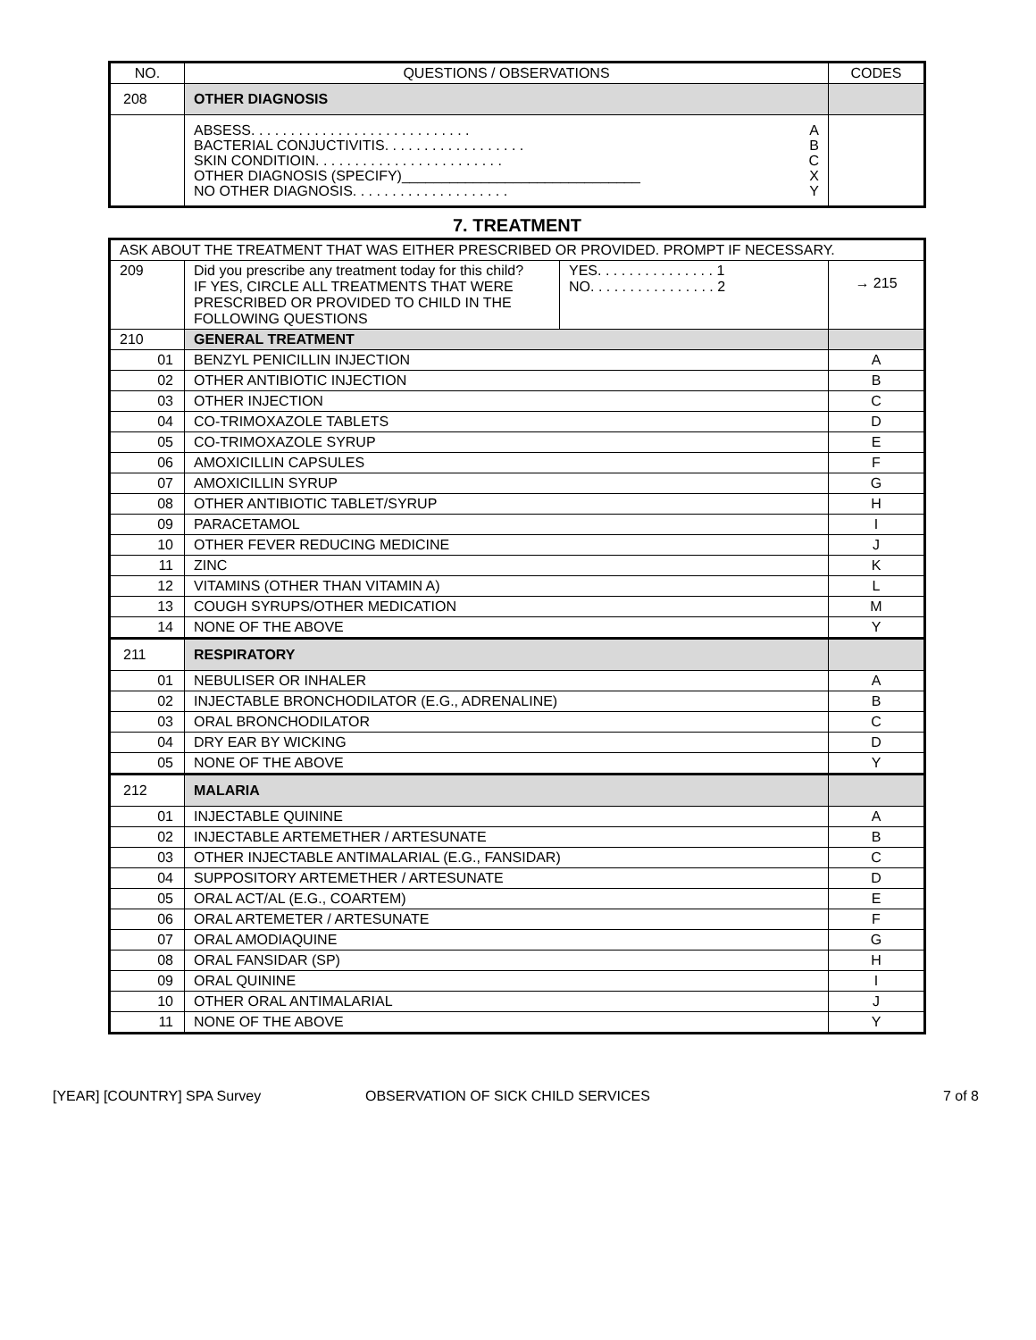| NO. | QUESTIONS / OBSERVATIONS | CODES |
| --- | --- | --- |
| 208 | OTHER DIAGNOSIS | |
| | ABSESS. . . . . . . . . . . . . . . . . . . . . . . . . . . . A BACTERIAL CONJUCTIVITIS. . . . . . . . . . . . . . . . . . B SKIN CONDITIOIN. . . . . . . . . . . . . . . . . . . . . . . . C OTHER DIAGNOSIS (SPECIFY)______________________________ X NO OTHER DIAGNOSIS. . . . . . . . . . . . . . . . . . . . Y | |
7. TREATMENT
| ASK ABOUT THE TREATMENT THAT WAS EITHER PRESCRIBED OR PROVIDED. PROMPT IF NECESSARY. | | | |
| 209 | Did you prescribe any treatment today for this child? IF YES, CIRCLE ALL TREATMENTS THAT WERE PRESCRIBED OR PROVIDED TO CHILD IN THE FOLLOWING QUESTIONS | YES. . . . . . . . . . . . . . . 1 NO. . . . . . . . . . . . . . . . 2 | → 215 |
| 210 | GENERAL TREATMENT | | |
| 01 | BENZYL PENICILLIN INJECTION | | A |
| 02 | OTHER ANTIBIOTIC INJECTION | | B |
| 03 | OTHER INJECTION | | C |
| 04 | CO-TRIMOXAZOLE TABLETS | | D |
| 05 | CO-TRIMOXAZOLE SYRUP | | E |
| 06 | AMOXICILLIN CAPSULES | | F |
| 07 | AMOXICILLIN SYRUP | | G |
| 08 | OTHER ANTIBIOTIC TABLET/SYRUP | | H |
| 09 | PARACETAMOL | | I |
| 10 | OTHER FEVER REDUCING MEDICINE | | J |
| 11 | ZINC | | K |
| 12 | VITAMINS (OTHER THAN VITAMIN A) | | L |
| 13 | COUGH SYRUPS/OTHER MEDICATION | | M |
| 14 | NONE OF THE ABOVE | | Y |
| 211 | RESPIRATORY | | |
| 01 | NEBULISER OR INHALER | | A |
| 02 | INJECTABLE BRONCHODILATOR (E.G., ADRENALINE) | | B |
| 03 | ORAL BRONCHODILATOR | | C |
| 04 | DRY EAR BY WICKING | | D |
| 05 | NONE OF THE ABOVE | | Y |
| 212 | MALARIA | | |
| 01 | INJECTABLE QUININE | | A |
| 02 | INJECTABLE ARTEMETHER / ARTESUNATE | | B |
| 03 | OTHER INJECTABLE ANTIMALARIAL (E.G., FANSIDAR) | | C |
| 04 | SUPPOSITORY ARTEMETHER / ARTESUNATE | | D |
| 05 | ORAL ACT/AL (E.G., COARTEM) | | E |
| 06 | ORAL ARTEMETER / ARTESUNATE | | F |
| 07 | ORAL AMODIAQUINE | | G |
| 08 | ORAL FANSIDAR (SP) | | H |
| 09 | ORAL QUININE | | I |
| 10 | OTHER ORAL ANTIMALARIAL | | J |
| 11 | NONE OF THE ABOVE | | Y |
[YEAR] [COUNTRY] SPA Survey OBSERVATION OF SICK CHILD SERVICES 7 of 8